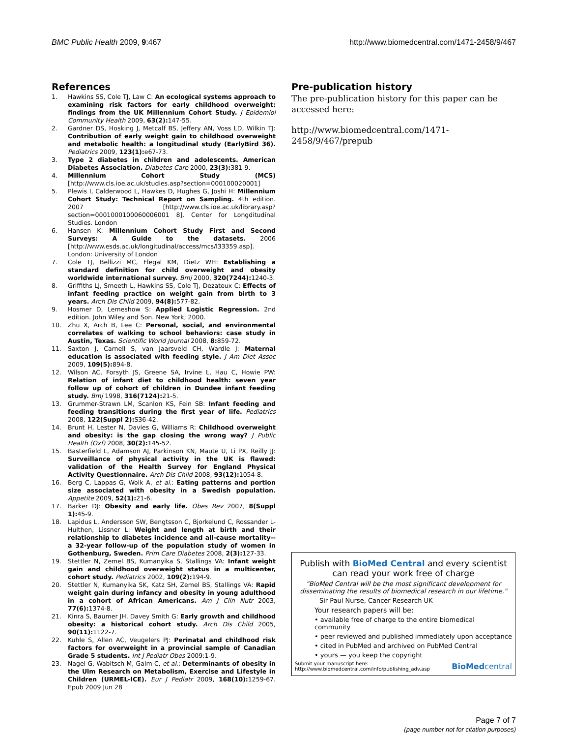BMC Public Health 2009, 9:467 http://www.biomedcentral.com/1471-2458/9/467
References
1. Hawkins SS, Cole TJ, Law C: An ecological systems approach to examining risk factors for early childhood overweight: findings from the UK Millennium Cohort Study. J Epidemiol Community Health 2009, 63(2): 147-55.
2. Gardner DS, Hosking J, Metcalf BS, Jeffery AN, Voss LD, Wilkin TJ: Contribution of early weight gain to childhood overweight and metabolic health: a longitudinal study (EarlyBird 36). Pediatrics 2009, 123(1): e67-73.
3. Type 2 diabetes in children and adolescents. American Diabetes Association. Diabetes Care 2000, 23(3): 381-9.
4. Millennium Cohort Study (MCS) [http://www.cls.ioe.ac.uk/studies.asp?section=000100020001]
5. Plewis I, Calderwood L, Hawkes D, Hughes G, Joshi H: Millennium Cohort Study: Technical Report on Sampling. 4th edition. 2007 [http://www.cls.ioe.ac.uk/library.asp?section=0001000100060006001 8]. Center for Longditudinal Studies. London
6. Hansen K: Millennium Cohort Study First and Second Surveys: A Guide to the datasets. 2006 [http://www.esds.ac.uk/longitudinal/access/mcs/l33359.asp]. London: University of London
7. Cole TJ, Bellizzi MC, Flegal KM, Dietz WH: Establishing a standard definition for child overweight and obesity worldwide international survey. Bmj 2000, 320(7244): 1240-3.
8. Griffiths LJ, Smeeth L, Hawkins SS, Cole TJ, Dezateux C: Effects of infant feeding practice on weight gain from birth to 3 years. Arch Dis Child 2009, 94(8): 577-82.
9. Hosmer D, Lemeshow S: Applied Logistic Regression. 2nd edition. John Wiley and Son. New York; 2000.
10. Zhu X, Arch B, Lee C: Personal, social, and environmental correlates of walking to school behaviors: case study in Austin, Texas. Scientific World Journal 2008, 8: 859-72.
11. Saxton J, Carnell S, van Jaarsveld CH, Wardle J: Maternal education is associated with feeding style. J Am Diet Assoc 2009, 109(5): 894-8.
12. Wilson AC, Forsyth JS, Greene SA, Irvine L, Hau C, Howie PW: Relation of infant diet to childhood health: seven year follow up of cohort of children in Dundee infant feeding study. Bmj 1998, 316(7124): 21-5.
13. Grummer-Strawn LM, Scanlon KS, Fein SB: Infant feeding and feeding transitions during the first year of life. Pediatrics 2008, 122(Suppl 2): S36-42.
14. Brunt H, Lester N, Davies G, Williams R: Childhood overweight and obesity: is the gap closing the wrong way? J Public Health (Oxf) 2008, 30(2): 145-52.
15. Basterfield L, Adamson AJ, Parkinson KN, Maute U, Li PX, Reilly JJ: Surveillance of physical activity in the UK is flawed: validation of the Health Survey for England Physical Activity Questionnaire. Arch Dis Child 2008, 93(12): 1054-8.
16. Berg C, Lappas G, Wolk A, et al.: Eating patterns and portion size associated with obesity in a Swedish population. Appetite 2009, 52(1): 21-6.
17. Barker DJ: Obesity and early life. Obes Rev 2007, 8(Suppl 1): 45-9.
18. Lapidus L, Andersson SW, Bengtsson C, Bjorkelund C, Rossander L-Hulthen, Lissner L: Weight and length at birth and their relationship to diabetes incidence and all-cause mortality--a 32-year follow-up of the population study of women in Gothenburg, Sweden. Prim Care Diabetes 2008, 2(3): 127-33.
19. Stettler N, Zemel BS, Kumanyika S, Stallings VA: Infant weight gain and childhood overweight status in a multicenter, cohort study. Pediatrics 2002, 109(2): 194-9.
20. Stettler N, Kumanyika SK, Katz SH, Zemel BS, Stallings VA: Rapid weight gain during infancy and obesity in young adulthood in a cohort of African Americans. Am J Clin Nutr 2003, 77(6): 1374-8.
21. Kinra S, Baumer JH, Davey Smith G: Early growth and childhood obesity: a historical cohort study. Arch Dis Child 2005, 90(11): 1122-7.
22. Kuhle S, Allen AC, Veugelers PJ: Perinatal and childhood risk factors for overweight in a provincial sample of Canadian Grade 5 students. Int J Pediatr Obes 2009:1-9.
23. Nagel G, Wabitsch M, Galm C, et al.: Determinants of obesity in the Ulm Research on Metabolism, Exercise and Lifestyle in Children (URMEL-ICE). Eur J Pediatr 2009, 168(10): 1259-67. Epub 2009 Jun 28
Pre-publication history
The pre-publication history for this paper can be accessed here:
http://www.biomedcentral.com/1471-2458/9/467/prepub
Publish with BioMed Central and every scientist can read your work free of charge
"BioMed Central will be the most significant development for disseminating the results of biomedical research in our lifetime."
Sir Paul Nurse, Cancer Research UK
Your research papers will be:
• available free of charge to the entire biomedical community
• peer reviewed and published immediately upon acceptance
• cited in PubMed and archived on PubMed Central
• yours — you keep the copyright
Submit your manuscript here:
http://www.biomedcentral.com/info/publishing_adv.asp
BioMedcentral
Page 7 of 7
(page number not for citation purposes)